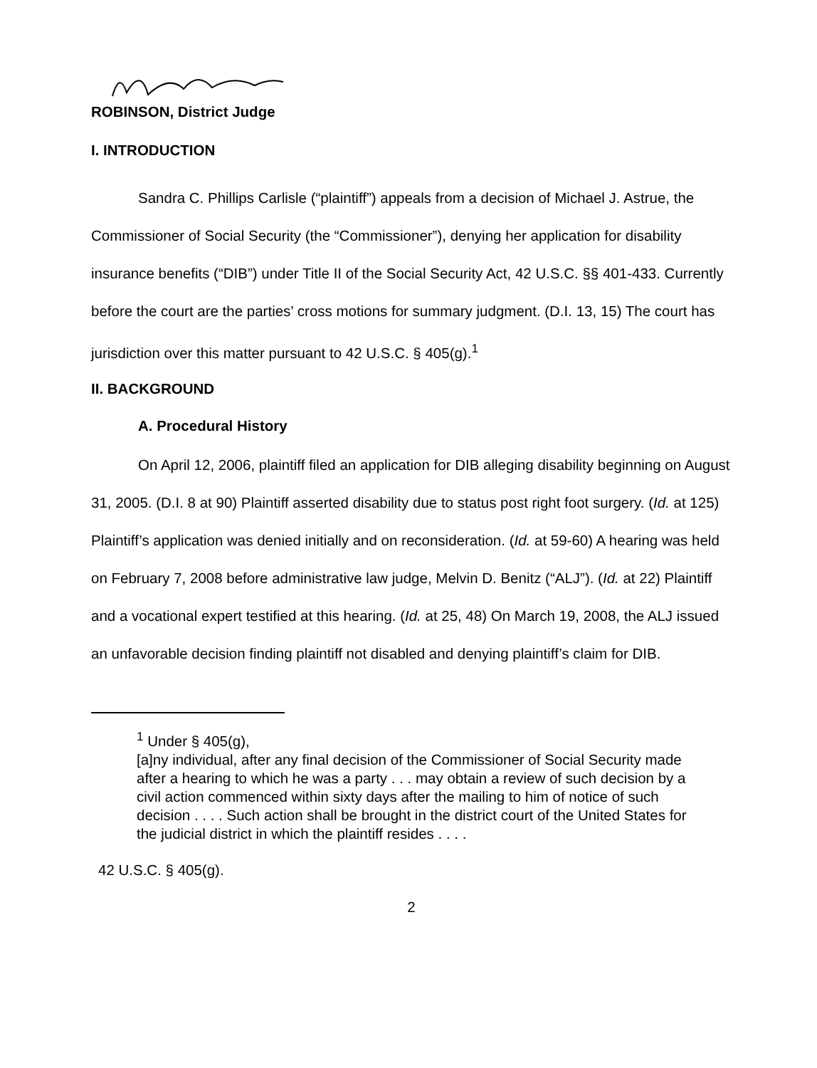ROBINSON, District Judge
I. INTRODUCTION
Sandra C. Phillips Carlisle (“plaintiff”) appeals from a decision of Michael J. Astrue, the Commissioner of Social Security (the “Commissioner”), denying her application for disability insurance benefits (“DIB”) under Title II of the Social Security Act, 42 U.S.C. §§ 401-433. Currently before the court are the parties’ cross motions for summary judgment. (D.I. 13, 15) The court has jurisdiction over this matter pursuant to 42 U.S.C. § 405(g).<sup>1</sup>
II. BACKGROUND
A. Procedural History
On April 12, 2006, plaintiff filed an application for DIB alleging disability beginning on August 31, 2005. (D.I. 8 at 90) Plaintiff asserted disability due to status post right foot surgery. (Id. at 125) Plaintiff’s application was denied initially and on reconsideration. (Id. at 59-60) A hearing was held on February 7, 2008 before administrative law judge, Melvin D. Benitz (“ALJ”). (Id. at 22) Plaintiff and a vocational expert testified at this hearing. (Id. at 25, 48) On March 19, 2008, the ALJ issued an unfavorable decision finding plaintiff not disabled and denying plaintiff’s claim for DIB.
<sup>1</sup> Under § 405(g),
[a]ny individual, after any final decision of the Commissioner of Social Security made after a hearing to which he was a party . . . may obtain a review of such decision by a civil action commenced within sixty days after the mailing to him of notice of such decision . . . . Such action shall be brought in the district court of the United States for the judicial district in which the plaintiff resides . . . .
42 U.S.C. § 405(g).
2